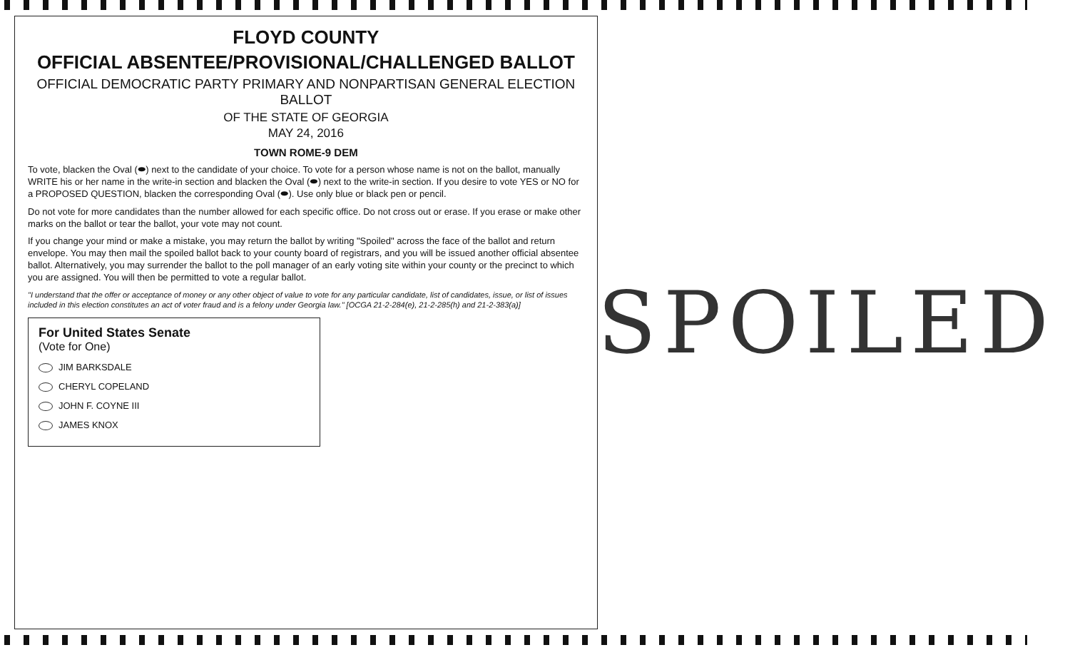FLOYD COUNTY
OFFICIAL ABSENTEE/PROVISIONAL/CHALLENGED BALLOT
OFFICIAL DEMOCRATIC PARTY PRIMARY AND NONPARTISAN GENERAL ELECTION BALLOT
OF THE STATE OF GEORGIA
MAY 24, 2016
TOWN ROME-9 DEM
To vote, blacken the Oval (⬬) next to the candidate of your choice. To vote for a person whose name is not on the ballot, manually WRITE his or her name in the write-in section and blacken the Oval (⬬) next to the write-in section. If you desire to vote YES or NO for a PROPOSED QUESTION, blacken the corresponding Oval (⬬). Use only blue or black pen or pencil.
Do not vote for more candidates than the number allowed for each specific office. Do not cross out or erase. If you erase or make other marks on the ballot or tear the ballot, your vote may not count.
If you change your mind or make a mistake, you may return the ballot by writing "Spoiled" across the face of the ballot and return envelope. You may then mail the spoiled ballot back to your county board of registrars, and you will be issued another official absentee ballot. Alternatively, you may surrender the ballot to the poll manager of an early voting site within your county or the precinct to which you are assigned. You will then be permitted to vote a regular ballot.
"I understand that the offer or acceptance of money or any other object of value to vote for any particular candidate, list of candidates, issue, or list of issues included in this election constitutes an act of voter fraud and is a felony under Georgia law." [OCGA 21-2-284(e), 21-2-285(h) and 21-2-383(a)]
For United States Senate
(Vote for One)
JIM BARKSDALE
CHERYL COPELAND
JOHN F. COYNE III
JAMES KNOX
SPOILED